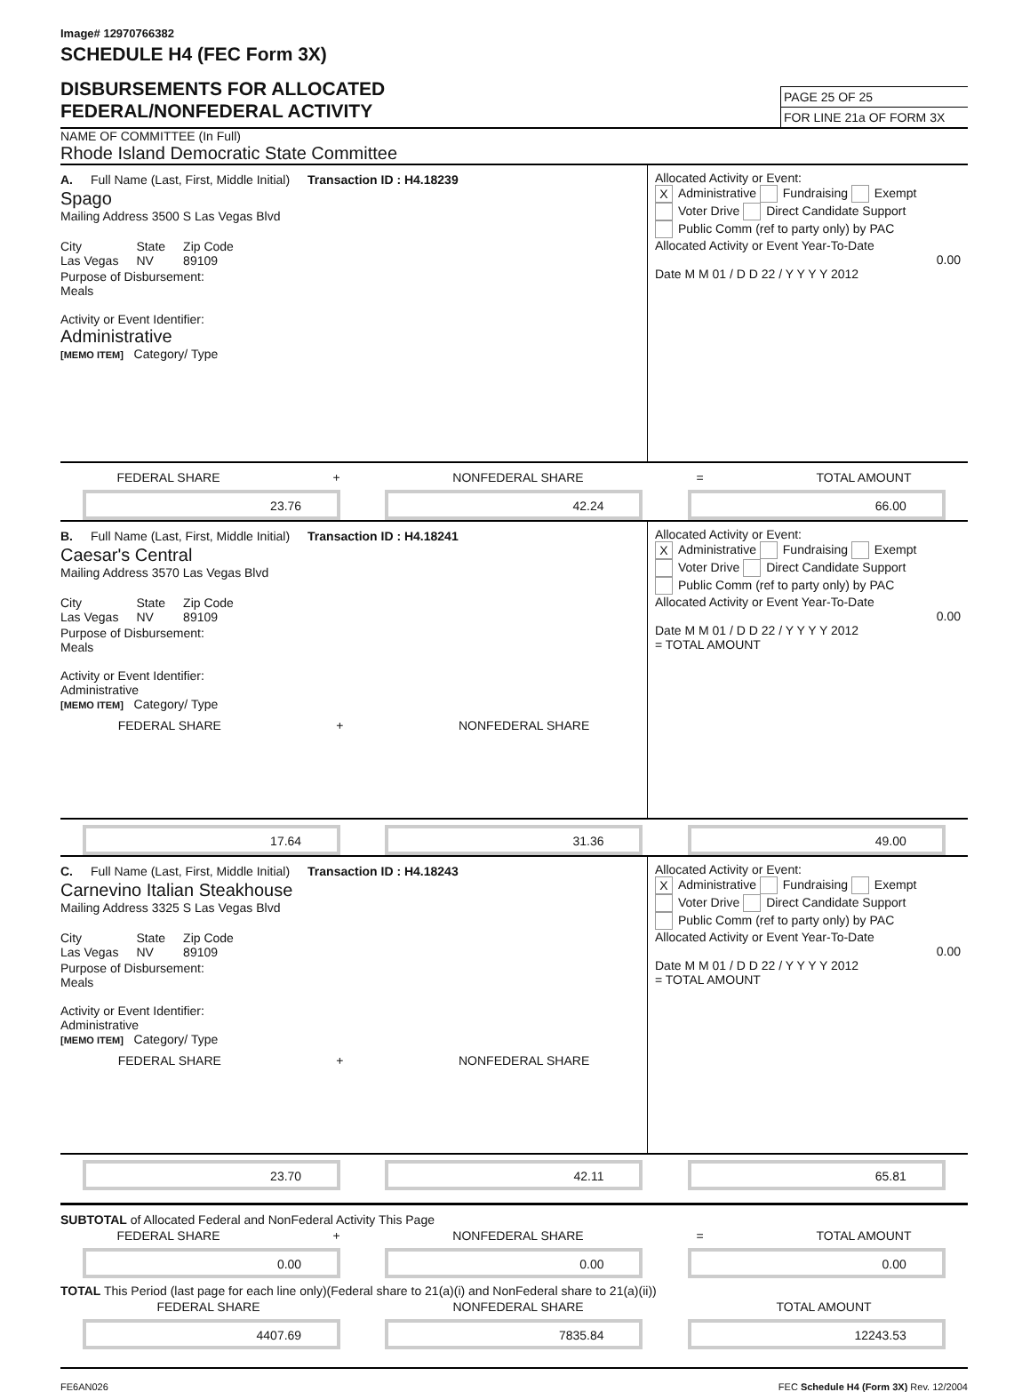Image# 12970766382
SCHEDULE H4 (FEC Form 3X)
DISBURSEMENTS FOR ALLOCATED
FEDERAL/NONFEDERAL ACTIVITY
PAGE 25 OF 25
FOR LINE 21a OF FORM 3X
NAME OF COMMITTEE (In Full)
Rhode Island Democratic State Committee
A. Full Name (Last, First, Middle Initial) Transaction ID : H4.18239
Spago
Mailing Address 3500 S Las Vegas Blvd
City
Las Vegas State
NV Zip Code
89109
Purpose of Disbursement:
Meals
Activity or Event Identifier:
Administrative
[MEMO ITEM] Category/ Type
Allocated Activity or Event:
X Administrative Fundraising Exempt
Voter Drive Direct Candidate Support
Public Comm (ref to party only) by PAC
Allocated Activity or Event Year-To-Date
0.00
Date M M 01 / D D 22 / Y Y Y Y 2012
FEDERAL SHARE + NONFEDERAL SHARE = TOTAL AMOUNT
23.76 42.24 66.00
B. Full Name (Last, First, Middle Initial) Transaction ID : H4.18241
Caesar's Central
Mailing Address 3570 Las Vegas Blvd
City
Las Vegas State
NV Zip Code
89109
Purpose of Disbursement:
Meals
Activity or Event Identifier:
Administrative
[MEMO ITEM] Category/ Type
FEDERAL SHARE + NONFEDERAL SHARE
Allocated Activity or Event:
X Administrative Fundraising Exempt
Voter Drive Direct Candidate Support
Public Comm (ref to party only) by PAC
Allocated Activity or Event Year-To-Date
0.00
Date M M 01 / D D 22 / Y Y Y Y 2012
= TOTAL AMOUNT
17.64 31.36 49.00
C. Full Name (Last, First, Middle Initial) Transaction ID : H4.18243
Carnevino Italian Steakhouse
Mailing Address 3325 S Las Vegas Blvd
City
Las Vegas State
NV Zip Code
89109
Purpose of Disbursement:
Meals
Activity or Event Identifier:
Administrative
[MEMO ITEM] Category/ Type
FEDERAL SHARE + NONFEDERAL SHARE
Allocated Activity or Event:
X Administrative Fundraising Exempt
Voter Drive Direct Candidate Support
Public Comm (ref to party only) by PAC
Allocated Activity or Event Year-To-Date
0.00
Date M M 01 / D D 22 / Y Y Y Y 2012
= TOTAL AMOUNT
23.70 42.11 65.81
SUBTOTAL of Allocated Federal and NonFederal Activity This Page
FEDERAL SHARE + NONFEDERAL SHARE = TOTAL AMOUNT
0.00 0.00 0.00
TOTAL This Period (last page for each line only)(Federal share to 21(a)(i) and NonFederal share to 21(a)(ii))
FEDERAL SHARE NONFEDERAL SHARE TOTAL AMOUNT
4407.69 7835.84 12243.53
FE6AN026 FEC Schedule H4 (Form 3X) Rev. 12/2004